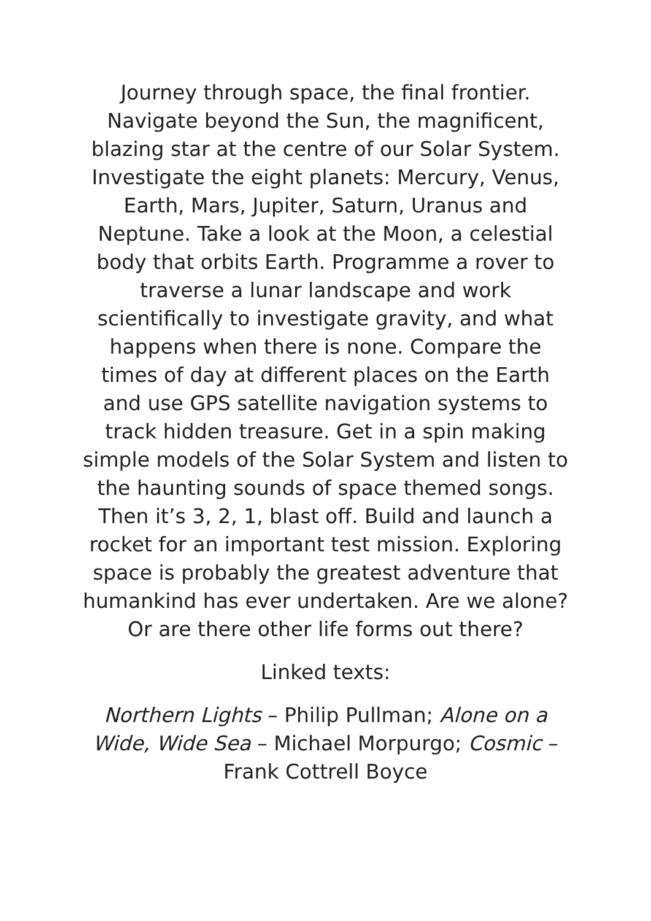Journey through space, the final frontier. Navigate beyond the Sun, the magnificent, blazing star at the centre of our Solar System. Investigate the eight planets: Mercury, Venus, Earth, Mars, Jupiter, Saturn, Uranus and Neptune. Take a look at the Moon, a celestial body that orbits Earth. Programme a rover to traverse a lunar landscape and work scientifically to investigate gravity, and what happens when there is none. Compare the times of day at different places on the Earth and use GPS satellite navigation systems to track hidden treasure. Get in a spin making simple models of the Solar System and listen to the haunting sounds of space themed songs. Then it’s 3, 2, 1, blast off. Build and launch a rocket for an important test mission. Exploring space is probably the greatest adventure that humankind has ever undertaken. Are we alone? Or are there other life forms out there?
Linked texts:
Northern Lights – Philip Pullman; Alone on a Wide, Wide Sea – Michael Morpurgo; Cosmic – Frank Cottrell Boyce